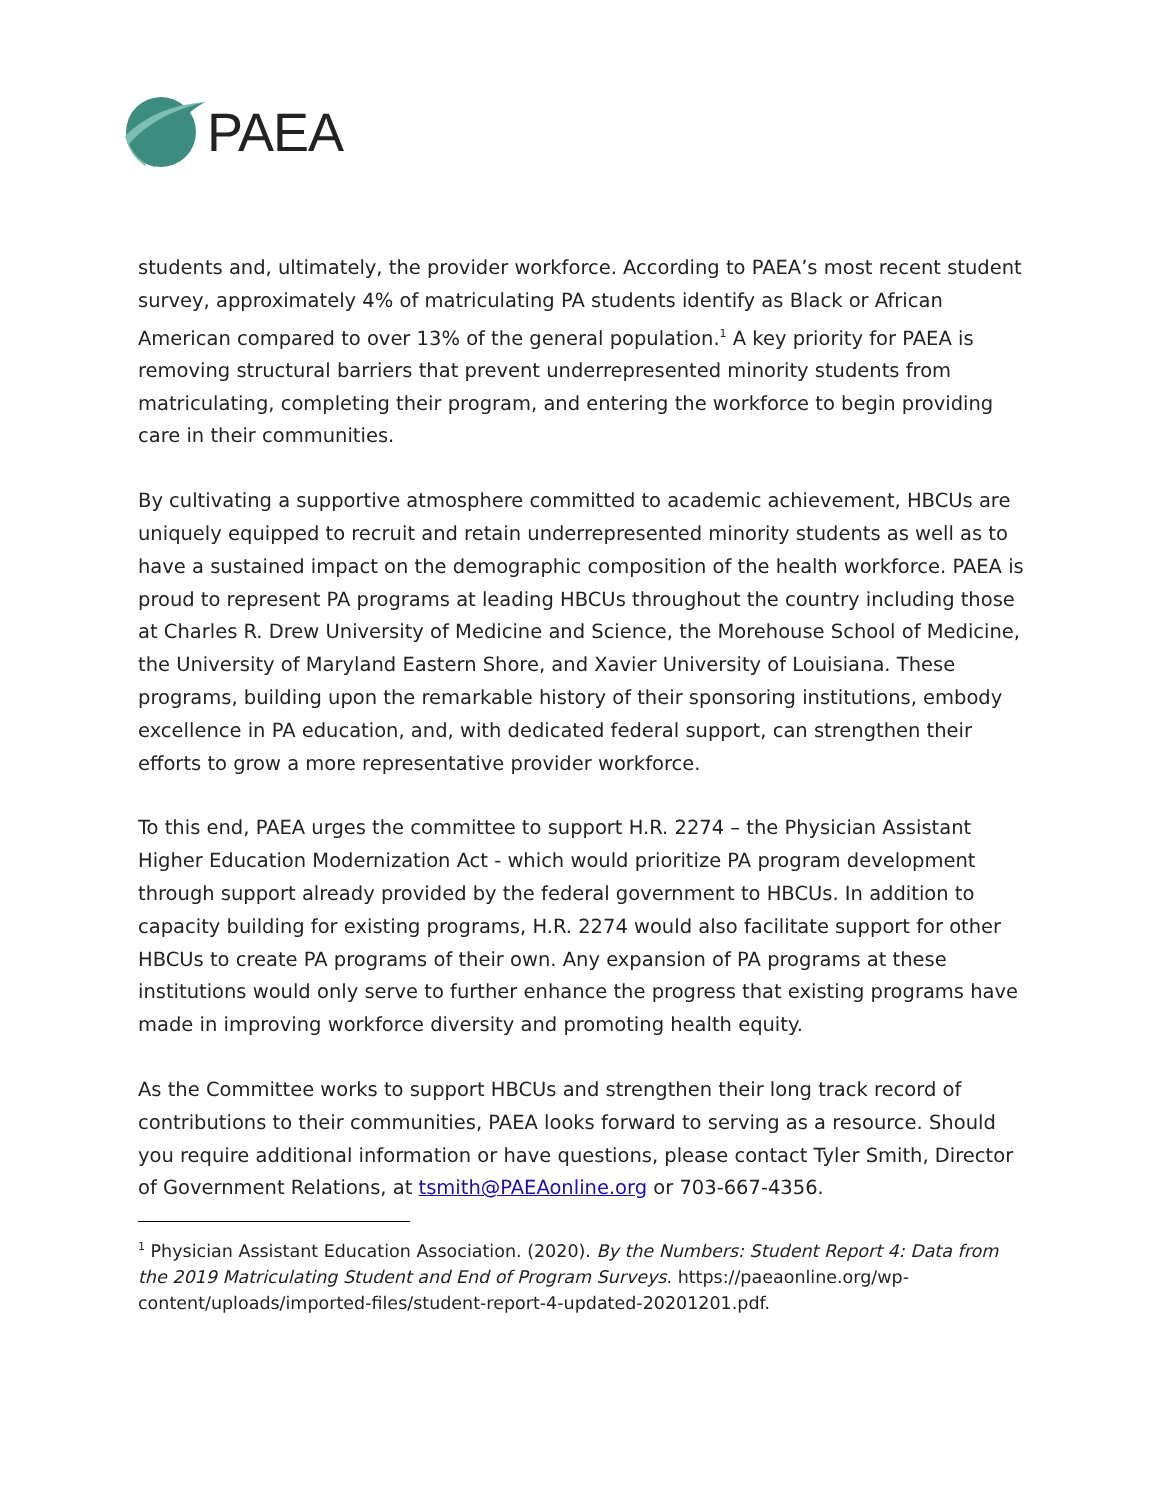PAEA
students and, ultimately, the provider workforce. According to PAEA’s most recent student survey, approximately 4% of matriculating PA students identify as Black or African American compared to over 13% of the general population.<sup>1</sup> A key priority for PAEA is removing structural barriers that prevent underrepresented minority students from matriculating, completing their program, and entering the workforce to begin providing care in their communities.
By cultivating a supportive atmosphere committed to academic achievement, HBCUs are uniquely equipped to recruit and retain underrepresented minority students as well as to have a sustained impact on the demographic composition of the health workforce. PAEA is proud to represent PA programs at leading HBCUs throughout the country including those at Charles R. Drew University of Medicine and Science, the Morehouse School of Medicine, the University of Maryland Eastern Shore, and Xavier University of Louisiana. These programs, building upon the remarkable history of their sponsoring institutions, embody excellence in PA education, and, with dedicated federal support, can strengthen their efforts to grow a more representative provider workforce.
To this end, PAEA urges the committee to support H.R. 2274 – the Physician Assistant Higher Education Modernization Act - which would prioritize PA program development through support already provided by the federal government to HBCUs. In addition to capacity building for existing programs, H.R. 2274 would also facilitate support for other HBCUs to create PA programs of their own. Any expansion of PA programs at these institutions would only serve to further enhance the progress that existing programs have made in improving workforce diversity and promoting health equity.
As the Committee works to support HBCUs and strengthen their long track record of contributions to their communities, PAEA looks forward to serving as a resource. Should you require additional information or have questions, please contact Tyler Smith, Director of Government Relations, at tsmith@PAEAonline.org or 703-667-4356.
<sup>1</sup> Physician Assistant Education Association. (2020). By the Numbers: Student Report 4: Data from the 2019 Matriculating Student and End of Program Surveys. https://paeaonline.org/wp-content/uploads/imported-files/student-report-4-updated-20201201.pdf.